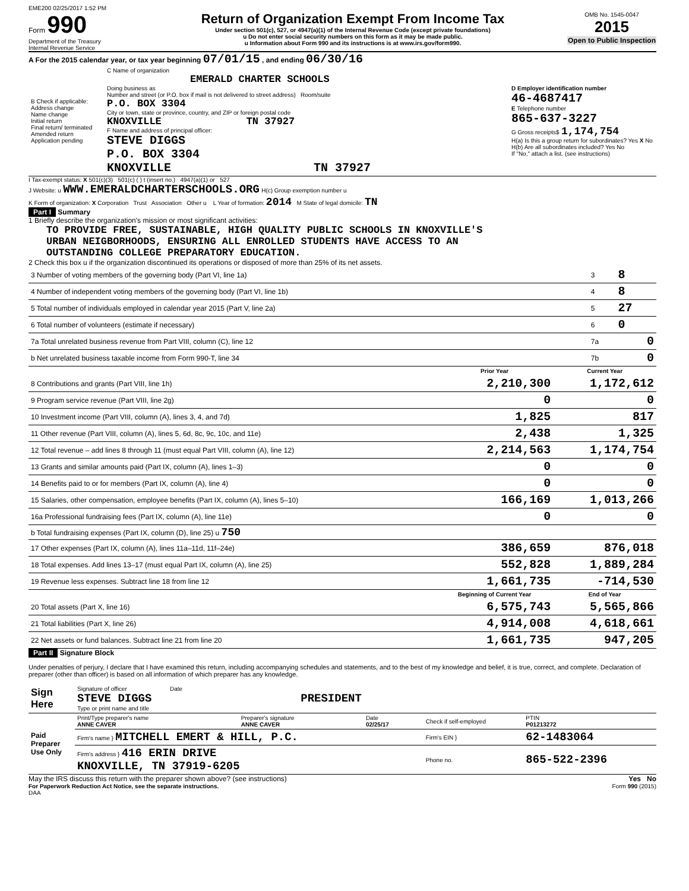EME200 02/25/2017 1:52 PM
Form 990
Department of the Treasury
Internal Revenue Service
Return of Organization Exempt From Income Tax
Under section 501(c), 527, or 4947(a)(1) of the Internal Revenue Code (except private foundations)
u Do not enter social security numbers on this form as it may be made public.
u Information about Form 990 and its instructions is at www.irs.gov/form990.
OMB No. 1545-0047
2015
Open to Public Inspection
A For the 2015 calendar year, or tax year beginning 07/01/15 , and ending 06/30/16
| B Check if applicable: Address change Name change Initial return Final return/ terminated Amended return Application pending | C Name of organization EMERALD CHARTER SCHOOLS Doing business as Number and street (or P.O. box if mail is not delivered to street address) Room/suite P.O. BOX 3304 City or town, state or province, country, and ZIP or foreign postal code KNOXVILLE TN 37927 F Name and address of principal officer: STEVE DIGGS P.O. BOX 3304 KNOXVILLE TN 37927 | D Employer identification number 46-4687417 E Telephone number 865-637-3227 G Gross receipts$ 1,174,754 H(a) Is this a group return for subordinates? Yes X No H(b) Are all subordinates included? Yes No If "No," attach a list. (see instructions) |
I Tax-exempt status: X 501(c)(3) 501(c) ( ) t (insert no.) 4947(a)(1) or 527
J Website: u WWW.EMERALDCHARTERSCHOOLS.ORG H(c) Group exemption number u
K Form of organization: X Corporation Trust Association Other u L Year of formation: 2014 M State of legal domicile: TN
Part I Summary
1 Briefly describe the organization's mission or most significant activities:
TO PROVIDE FREE, SUSTAINABLE, HIGH QUALITY PUBLIC SCHOOLS IN KNOXVILLE'S
URBAN NEIGBORHOODS, ENSURING ALL ENROLLED STUDENTS HAVE ACCESS TO AN
OUTSTANDING COLLEGE PREPARATORY EDUCATION.
2 Check this box u if the organization discontinued its operations or disposed of more than 25% of its net assets.
| 3 Number of voting members of the governing body (Part VI, line 1a) | 3 | 8 |
| 4 Number of independent voting members of the governing body (Part VI, line 1b) | 4 | 8 |
| 5 Total number of individuals employed in calendar year 2015 (Part V, line 2a) | 5 | 27 |
| 6 Total number of volunteers (estimate if necessary) | 6 | 0 |
| 7a Total unrelated business revenue from Part VIII, column (C), line 12 | 7a | 0 |
| b Net unrelated business taxable income from Form 990-T, line 34 | 7b | 0 |
| | Prior Year | Current Year |
| --- | --- | --- |
| 8 Contributions and grants (Part VIII, line 1h) | 2,210,300 | 1,172,612 |
| 9 Program service revenue (Part VIII, line 2g) | 0 | 0 |
| 10 Investment income (Part VIII, column (A), lines 3, 4, and 7d) | 1,825 | 817 |
| 11 Other revenue (Part VIII, column (A), lines 5, 6d, 8c, 9c, 10c, and 11e) | 2,438 | 1,325 |
| 12 Total revenue – add lines 8 through 11 (must equal Part VIII, column (A), line 12) | 2,214,563 | 1,174,754 |
| 13 Grants and similar amounts paid (Part IX, column (A), lines 1–3) | 0 | 0 |
| 14 Benefits paid to or for members (Part IX, column (A), line 4) | 0 | 0 |
| 15 Salaries, other compensation, employee benefits (Part IX, column (A), lines 5–10) | 166,169 | 1,013,266 |
| 16a Professional fundraising fees (Part IX, column (A), line 11e) | 0 | 0 |
| b Total fundraising expenses (Part IX, column (D), line 25) u 750 | | |
| 17 Other expenses (Part IX, column (A), lines 11a–11d, 11f–24e) | 386,659 | 876,018 |
| 18 Total expenses. Add lines 13–17 (must equal Part IX, column (A), line 25) | 552,828 | 1,889,284 |
| 19 Revenue less expenses. Subtract line 18 from line 12 | 1,661,735 | -714,530 |
| | Beginning of Current Year | End of Year |
| 20 Total assets (Part X, line 16) | 6,575,743 | 5,565,866 |
| 21 Total liabilities (Part X, line 26) | 4,914,008 | 4,618,661 |
| 22 Net assets or fund balances. Subtract line 21 from line 20 | 1,661,735 | 947,205 |
Part II Signature Block
Under penalties of perjury, I declare that I have examined this return, including accompanying schedules and statements, and to the best of my knowledge and belief, it is true, correct, and complete. Declaration of preparer (other than officer) is based on all information of which preparer has any knowledge.
| Sign Here | Signature of officer Date STEVE DIGGS PRESIDENT Type or print name and title |
| Paid Preparer Use Only | Print/Type preparer's name ANNE CAVER | Preparer's signature ANNE CAVER | Date 02/25/17 | Check if self-employed | PTIN P01213272 |
| | Firm's name } MITCHELL EMERT & HILL, P.C. | | | Firm's EIN } | 62-1483064 |
| | Firm's address } 416 ERIN DRIVE KNOXVILLE, TN 37919-6205 | | | Phone no. | 865-522-2396 |
May the IRS discuss this return with the preparer shown above? (see instructions) Yes No
For Paperwork Reduction Act Notice, see the separate instructions. Form 990 (2015)
DAA